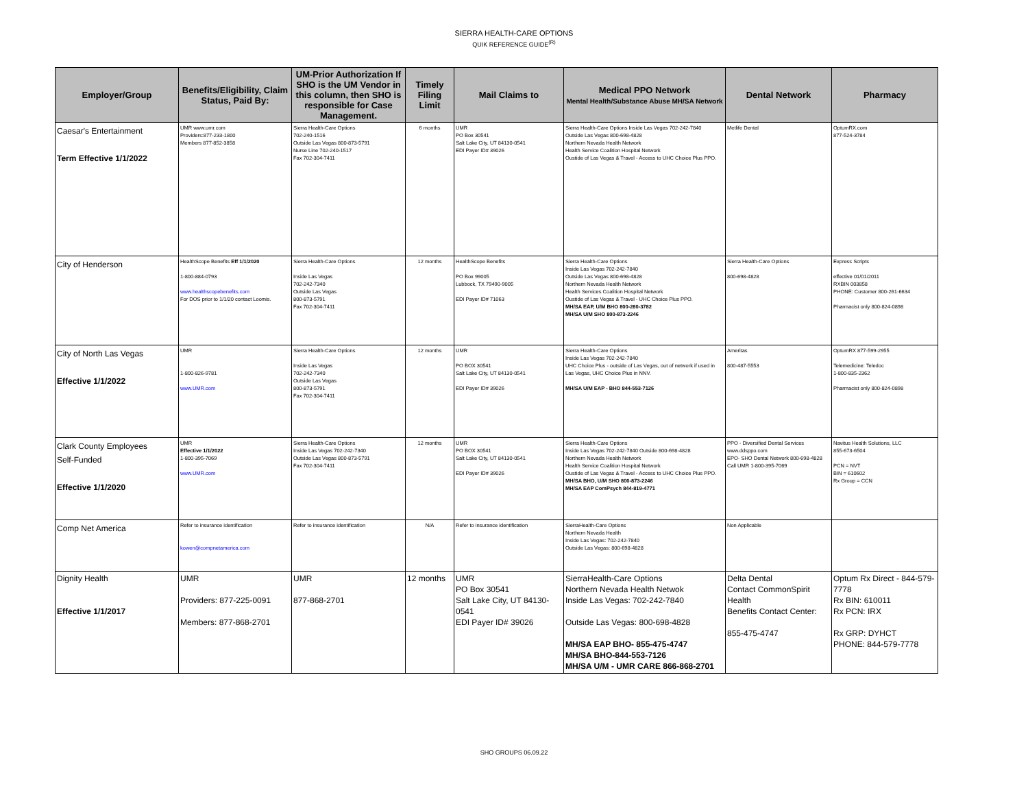SIERRA HEALTH-CARE OPTIONS
QUIK REFERENCE GUIDE<sup>(R)</sup>
| Employer/Group | Benefits/Eligibility, Claim Status, Paid By: | UM-Prior Authorization If SHO is the UM Vendor in this column, then SHO is responsible for Case Management. | Timely Filing Limit | Mail Claims to | Medical PPO Network Mental Health/Substance Abuse MH/SA Network | Dental Network | Pharmacy |
| --- | --- | --- | --- | --- | --- | --- | --- |
| Caesar's Entertainment Term Effective 1/1/2022 | UMR www.umr.com Providers:877-233-1800 Members 877-852-3858 | Sierra Health-Care Options 702-240-1516 Outside Las Vegas 800-873-5791 Nurse Line 702-240-1517 Fax 702-304-7411 | 6 months | UMR PO Box 30541 Salt Lake City, UT 84130-0541 EDI Payer ID# 39026 | Sierra Health-Care Options Inside Las Vegas 702-242-7840 Outside Las Vegas 800-698-4828 Northern Nevada Health Network Health Service Coalition Hospital Network Oustide of Las Vegas & Travel - Access to UHC Choice Plus PPO. | Metlife Dental | OptumRX.com 877-524-3784 |
| City of Henderson | HealthScope Benefits Eff 1/1/2020 1-800-884-0793 www.healthscopebenefits.com For DOS prior to 1/1/20 contact Loomis. | Sierra Health-Care Options Inside Las Vegas 702-242-7340 Outside Las Vegas 800-873-5791 Fax 702-304-7411 | 12 months | HealthScope Benefits PO Box 99005 Lubbock, TX 79490-9005 EDI Payer ID# 71063 | Sierra Health-Care Options Inside Las Vegas 702-242-7840 Outside Las Vegas 800-698-4828 Northern Nevada Health Network Health Services Coalition Hospital Network Oustide of Las Vegas & Travel - UHC Choice Plus PPO. MH/SA EAP, U/M BHO 800-280-3782 MH/SA U/M SHO 800-873-2246 | Sierra Health-Care Options 800-698-4828 | Express Scripts effective 01/01/2011 RXBIN 003858 PHONE: Customer 800-261-6634 Pharmacist only 800-824-0898 |
| City of North Las Vegas Effective 1/1/2022 | UMR 1-800-826-9781 www.UMR.com | Sierra Health-Care Options Inside Las Vegas 702-242-7340 Outside Las Vegas 800-873-5791 Fax 702-304-7411 | 12 months | UMR PO BOX 30541 Salt Lake City, UT 84130-0541 EDI Payer ID# 39026 | Sierra Health-Care Options Inside Las Vegas 702-242-7840 UHC Choice Plus - outside of Las Vegas, out of network if used in Las Vegas, UHC Choice Plus in NNV. MH/SA U/M EAP - BHO 844-553-7126 | Ameritas 800-487-5553 | OptumRX 877-599-2955 Telemedicine: Teledoc 1-800-835-2362 Pharmacist only 800-824-0898 |
| Clark County Employees Self-Funded Effective 1/1/2020 | UMR Effective 1/1/2022 1-800-395-7069 www.UMR.com | Sierra Health-Care Options Inside Las Vegas 702-242-7340 Outside Las Vegas 800-873-5791 Fax 702-304-7411 | 12 months | UMR PO BOX 30541 Salt Lake City, UT 84130-0541 EDI Payer ID# 39026 | Sierra Health-Care Options Inside Las Vegas 702-242-7840 Outside 800-698-4828 Northern Nevada Health Network Health Service Coalition Hospital Network Oustide of Las Vegas & Travel - Access to UHC Choice Plus PPO. MH/SA BHO, U/M SHO 800-873-2246 MH/SA EAP ComPsych 844-819-4771 | PPO - Diversified Dental Services www.ddsppo.com EPO- SHO Dental Network 800-698-4828 Call UMR 1-800-395-7069 | Navitus Health Solutions, LLC 855-673-6504 PCN = NVT BIN = 610602 Rx Group = CCN |
| Comp Net America | Refer to insurance identification kowen@compnetamerica.com | Refer to insurance identification | N/A | Refer to insurance identification | SierraHealth-Care Options Northern Nevada Health Inside Las Vegas: 702-242-7840 Outside Las Vegas: 800-698-4828 | Non Applicable | |
| Dignity Health Effective 1/1/2017 | UMR Providers: 877-225-0091 Members: 877-868-2701 | UMR 877-868-2701 | 12 months | UMR PO Box 30541 Salt Lake City, UT 84130-0541 EDI Payer ID# 39026 | SierraHealth-Care Options Northern Nevada Health Netwok Inside Las Vegas: 702-242-7840 Outside Las Vegas: 800-698-4828 MH/SA EAP BHO- 855-475-4747 MH/SA BHO-844-553-7126 MH/SA U/M - UMR CARE 866-868-2701 | Delta Dental Contact CommonSpirit Health Benefits Contact Center: 855-475-4747 | Optum Rx Direct - 844-579-7778 Rx BIN: 610011 Rx PCN: IRX Rx GRP: DYHCT PHONE: 844-579-7778 |
SHO GROUPS 06.09.22